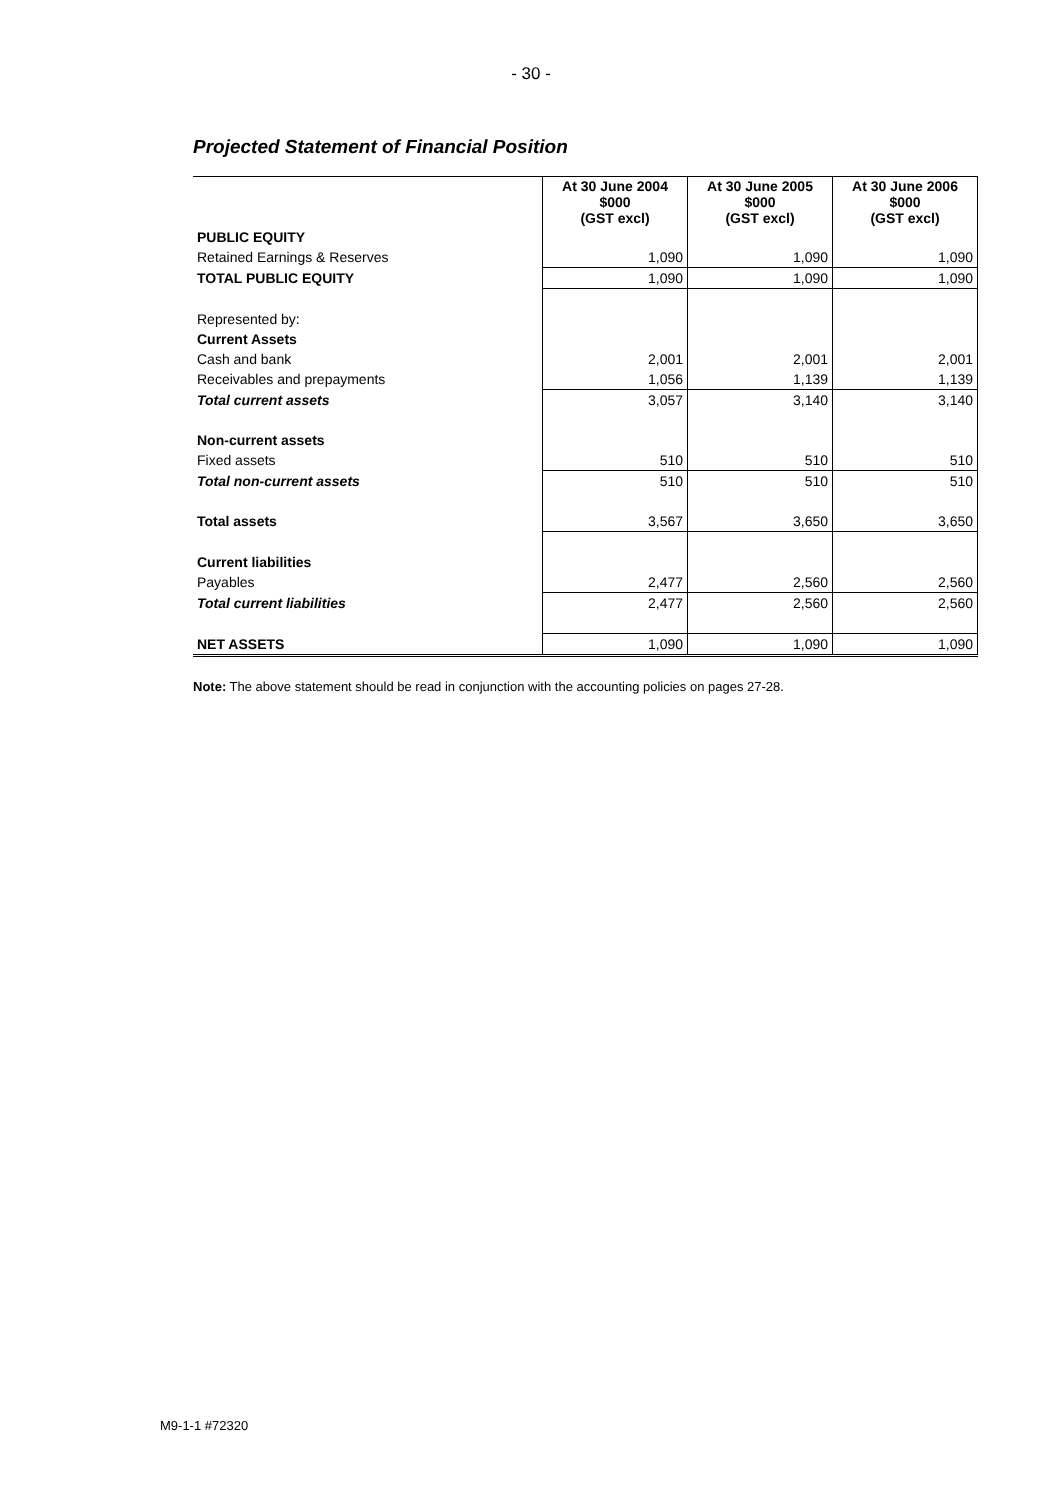- 30 -
Projected Statement of Financial Position
| | At 30 June 2004 $000 (GST excl) | At 30 June 2005 $000 (GST excl) | At 30 June 2006 $000 (GST excl) |
| PUBLIC EQUITY | | | |
| Retained Earnings & Reserves | 1,090 | 1,090 | 1,090 |
| TOTAL PUBLIC EQUITY | 1,090 | 1,090 | 1,090 |
| Represented by: | | | |
| Current Assets | | | |
| Cash and bank | 2,001 | 2,001 | 2,001 |
| Receivables and prepayments | 1,056 | 1,139 | 1,139 |
| Total current assets | 3,057 | 3,140 | 3,140 |
| Non-current assets | | | |
| Fixed assets | 510 | 510 | 510 |
| Total non-current assets | 510 | 510 | 510 |
| Total assets | 3,567 | 3,650 | 3,650 |
| Current liabilities | | | |
| Payables | 2,477 | 2,560 | 2,560 |
| Total current liabilities | 2,477 | 2,560 | 2,560 |
| NET ASSETS | 1,090 | 1,090 | 1,090 |
Note: The above statement should be read in conjunction with the accounting policies on pages 27-28.
M9-1-1 #72320